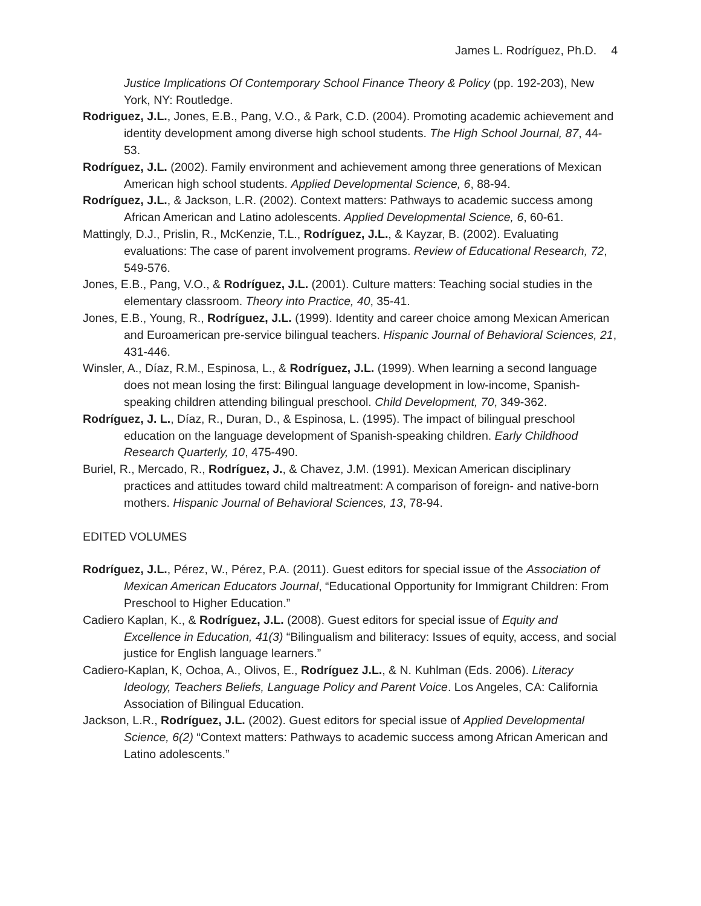James L. Rodríguez, Ph.D. 4
Justice Implications Of Contemporary School Finance Theory & Policy (pp. 192-203), New York, NY: Routledge.
Rodriguez, J.L., Jones, E.B., Pang, V.O., & Park, C.D. (2004). Promoting academic achievement and identity development among diverse high school students. The High School Journal, 87, 44-53.
Rodríguez, J.L. (2002). Family environment and achievement among three generations of Mexican American high school students. Applied Developmental Science, 6, 88-94.
Rodríguez, J.L., & Jackson, L.R. (2002). Context matters: Pathways to academic success among African American and Latino adolescents. Applied Developmental Science, 6, 60-61.
Mattingly, D.J., Prislin, R., McKenzie, T.L., Rodríguez, J.L., & Kayzar, B. (2002). Evaluating evaluations: The case of parent involvement programs. Review of Educational Research, 72, 549-576.
Jones, E.B., Pang, V.O., & Rodríguez, J.L. (2001). Culture matters: Teaching social studies in the elementary classroom. Theory into Practice, 40, 35-41.
Jones, E.B., Young, R., Rodríguez, J.L. (1999). Identity and career choice among Mexican American and Euroamerican pre-service bilingual teachers. Hispanic Journal of Behavioral Sciences, 21, 431-446.
Winsler, A., Díaz, R.M., Espinosa, L., & Rodríguez, J.L. (1999). When learning a second language does not mean losing the first: Bilingual language development in low-income, Spanish-speaking children attending bilingual preschool. Child Development, 70, 349-362.
Rodríguez, J. L., Díaz, R., Duran, D., & Espinosa, L. (1995). The impact of bilingual preschool education on the language development of Spanish-speaking children. Early Childhood Research Quarterly, 10, 475-490.
Buriel, R., Mercado, R., Rodríguez, J., & Chavez, J.M. (1991). Mexican American disciplinary practices and attitudes toward child maltreatment: A comparison of foreign- and native-born mothers. Hispanic Journal of Behavioral Sciences, 13, 78-94.
EDITED VOLUMES
Rodríguez, J.L., Pérez, W., Pérez, P.A. (2011). Guest editors for special issue of the Association of Mexican American Educators Journal, “Educational Opportunity for Immigrant Children: From Preschool to Higher Education.”
Cadiero Kaplan, K., & Rodríguez, J.L. (2008). Guest editors for special issue of Equity and Excellence in Education, 41(3) “Bilingualism and biliteracy: Issues of equity, access, and social justice for English language learners.”
Cadiero-Kaplan, K, Ochoa, A., Olivos, E., Rodríguez J.L., & N. Kuhlman (Eds. 2006). Literacy Ideology, Teachers Beliefs, Language Policy and Parent Voice. Los Angeles, CA: California Association of Bilingual Education.
Jackson, L.R., Rodríguez, J.L. (2002). Guest editors for special issue of Applied Developmental Science, 6(2) “Context matters: Pathways to academic success among African American and Latino adolescents.”